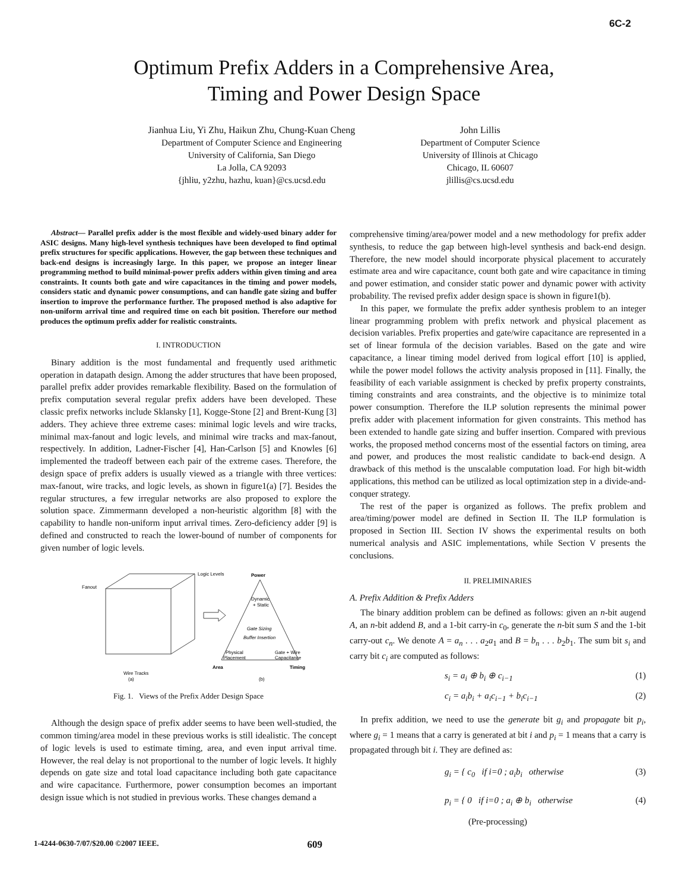6C-2
Optimum Prefix Adders in a Comprehensive Area,
Timing and Power Design Space
Jianhua Liu, Yi Zhu, Haikun Zhu, Chung-Kuan Cheng
Department of Computer Science and Engineering
University of California, San Diego
La Jolla, CA 92093
{jhliu, y2zhu, hazhu, kuan}@cs.ucsd.edu
John Lillis
Department of Computer Science
University of Illinois at Chicago
Chicago, IL 60607
jlillis@cs.ucsd.edu
Abstract— Parallel prefix adder is the most flexible and widely-used binary adder for ASIC designs. Many high-level synthesis techniques have been developed to find optimal prefix structures for specific applications. However, the gap between these techniques and back-end designs is increasingly large. In this paper, we propose an integer linear programming method to build minimal-power prefix adders within given timing and area constraints. It counts both gate and wire capacitances in the timing and power models, considers static and dynamic power consumptions, and can handle gate sizing and buffer insertion to improve the performance further. The proposed method is also adaptive for non-uniform arrival time and required time on each bit position. Therefore our method produces the optimum prefix adder for realistic constraints.
I. INTRODUCTION
Binary addition is the most fundamental and frequently used arithmetic operation in datapath design. Among the adder structures that have been proposed, parallel prefix adder provides remarkable flexibility. Based on the formulation of prefix computation several regular prefix adders have been developed. These classic prefix networks include Sklansky [1], Kogge-Stone [2] and Brent-Kung [3] adders. They achieve three extreme cases: minimal logic levels and wire tracks, minimal max-fanout and logic levels, and minimal wire tracks and max-fanout, respectively. In addition, Ladner-Fischer [4], Han-Carlson [5] and Knowles [6] implemented the tradeoff between each pair of the extreme cases. Therefore, the design space of prefix adders is usually viewed as a triangle with three vertices: max-fanout, wire tracks, and logic levels, as shown in figure1(a) [7]. Besides the regular structures, a few irregular networks are also proposed to explore the solution space. Zimmermann developed a non-heuristic algorithm [8] with the capability to handle non-uniform input arrival times. Zero-deficiency adder [9] is defined and constructed to reach the lower-bound of number of components for given number of logic levels.
Fanout
Logic Levels
Wire Tracks
(a)
Power
Dynamic
+ Static
Gate Sizing
Buffer Insertion
Physical
Placement
Gate + Wire
Capacitance
Area
Timing
(b)
Fig. 1. Views of the Prefix Adder Design Space
Although the design space of prefix adder seems to have been well-studied, the common timing/area model in these previous works is still idealistic. The concept of logic levels is used to estimate timing, area, and even input arrival time. However, the real delay is not proportional to the number of logic levels. It highly depends on gate size and total load capacitance including both gate capacitance and wire capacitance. Furthermore, power consumption becomes an important design issue which is not studied in previous works. These changes demand a
comprehensive timing/area/power model and a new methodology for prefix adder synthesis, to reduce the gap between high-level synthesis and back-end design. Therefore, the new model should incorporate physical placement to accurately estimate area and wire capacitance, count both gate and wire capacitance in timing and power estimation, and consider static power and dynamic power with activity probability. The revised prefix adder design space is shown in figure1(b).
In this paper, we formulate the prefix adder synthesis problem to an integer linear programming problem with prefix network and physical placement as decision variables. Prefix properties and gate/wire capacitance are represented in a set of linear formula of the decision variables. Based on the gate and wire capacitance, a linear timing model derived from logical effort [10] is applied, while the power model follows the activity analysis proposed in [11]. Finally, the feasibility of each variable assignment is checked by prefix property constraints, timing constraints and area constraints, and the objective is to minimize total power consumption. Therefore the ILP solution represents the minimal power prefix adder with placement information for given constraints. This method has been extended to handle gate sizing and buffer insertion. Compared with previous works, the proposed method concerns most of the essential factors on timing, area and power, and produces the most realistic candidate to back-end design. A drawback of this method is the unscalable computation load. For high bit-width applications, this method can be utilized as local optimization step in a divide-and-conquer strategy.
The rest of the paper is organized as follows. The prefix problem and area/timing/power model are defined in Section II. The ILP formulation is proposed in Section III. Section IV shows the experimental results on both numerical analysis and ASIC implementations, while Section V presents the conclusions.
II. PRELIMINARIES
A. Prefix Addition & Prefix Adders
The binary addition problem can be defined as follows: given an n-bit augend A, an n-bit addend B, and a 1-bit carry-in c<sub>0</sub>, generate the n-bit sum S and the 1-bit carry-out c<sub>n</sub>. We denote A = a<sub>n</sub> . . . a<sub>2</sub>a<sub>1</sub> and B = b<sub>n</sub> . . . b<sub>2</sub>b<sub>1</sub>. The sum bit s<sub>i</sub> and carry bit c<sub>i</sub> are computed as follows:
s<sub>i</sub> = a<sub>i</sub> ⊕ b<sub>i</sub> ⊕ c<sub>i−1</sub> (1)
c<sub>i</sub> = a<sub>i</sub>b<sub>i</sub> + a<sub>i</sub>c<sub>i−1</sub> + b<sub>i</sub>c<sub>i−1</sub> (2)
In prefix addition, we need to use the generate bit g<sub>i</sub> and propagate bit p<sub>i</sub>, where g<sub>i</sub> = 1 means that a carry is generated at bit i and p<sub>i</sub> = 1 means that a carry is propagated through bit i. They are defined as:
g<sub>i</sub> = { c<sub>0</sub> if i=0 ; a<sub>i</sub>b<sub>i</sub> otherwise (3)
p<sub>i</sub> = { 0 if i=0 ; a<sub>i</sub> ⊕ b<sub>i</sub> otherwise (4)
(Pre-processing)
1-4244-0630-7/07/$20.00 ©2007 IEEE. 609